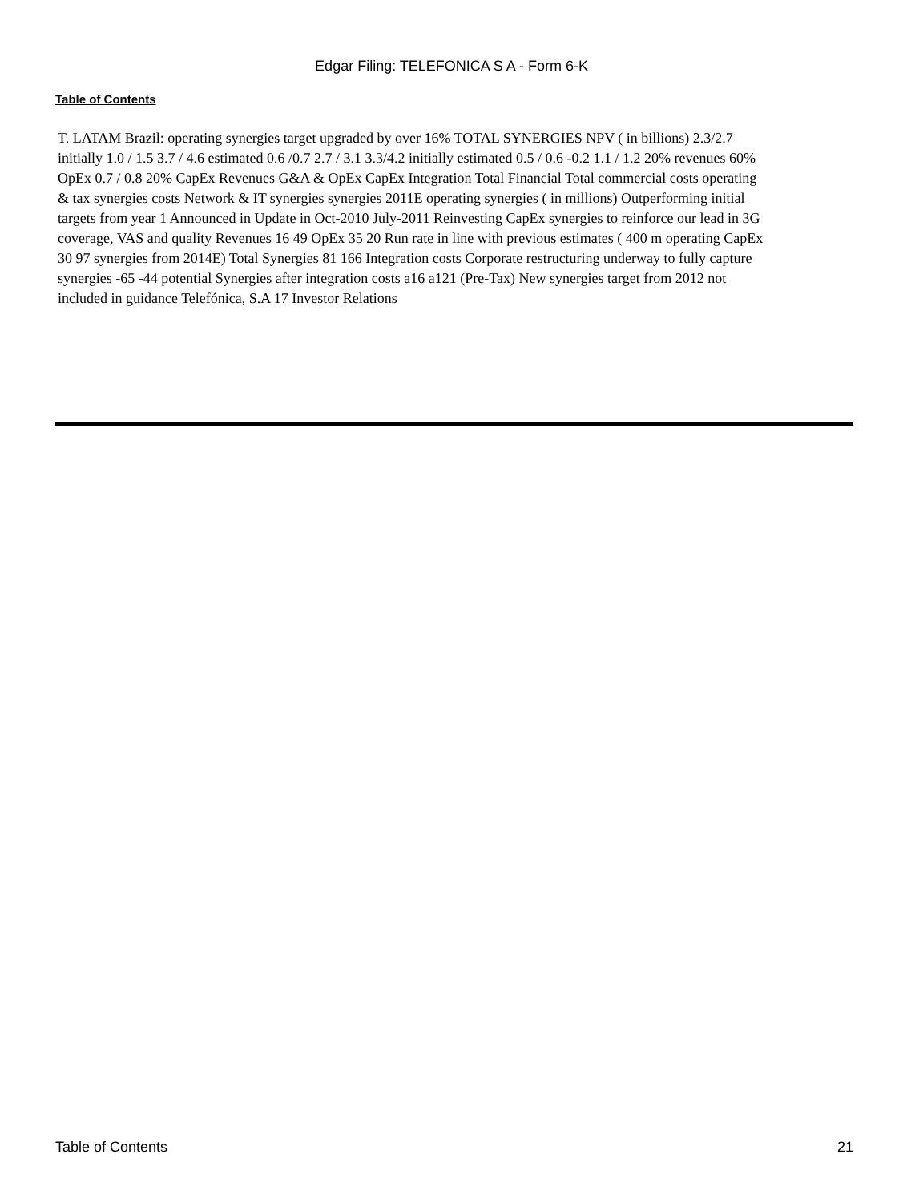Edgar Filing: TELEFONICA S A - Form 6-K
Table of Contents
T. LATAM Brazil: operating synergies target upgraded by over 16% TOTAL SYNERGIES NPV ( in billions) 2.3/2.7 initially 1.0 / 1.5 3.7 / 4.6 estimated 0.6 /0.7 2.7 / 3.1 3.3/4.2 initially estimated 0.5 / 0.6 -0.2 1.1 / 1.2 20% revenues 60% OpEx 0.7 / 0.8 20% CapEx Revenues G&A & OpEx CapEx Integration Total Financial Total commercial costs operating & tax synergies costs Network & IT synergies synergies 2011E operating synergies ( in millions) Outperforming initial targets from year 1 Announced in Update in Oct-2010 July-2011 Reinvesting CapEx synergies to reinforce our lead in 3G coverage, VAS and quality Revenues 16 49 OpEx 35 20 Run rate in line with previous estimates ( 400 m operating CapEx 30 97 synergies from 2014E) Total Synergies 81 166 Integration costs Corporate restructuring underway to fully capture synergies -65 -44 potential Synergies after integration costs a16 a121 (Pre-Tax) New synergies target from 2012 not included in guidance Telefónica, S.A 17 Investor Relations
Table of Contents 21